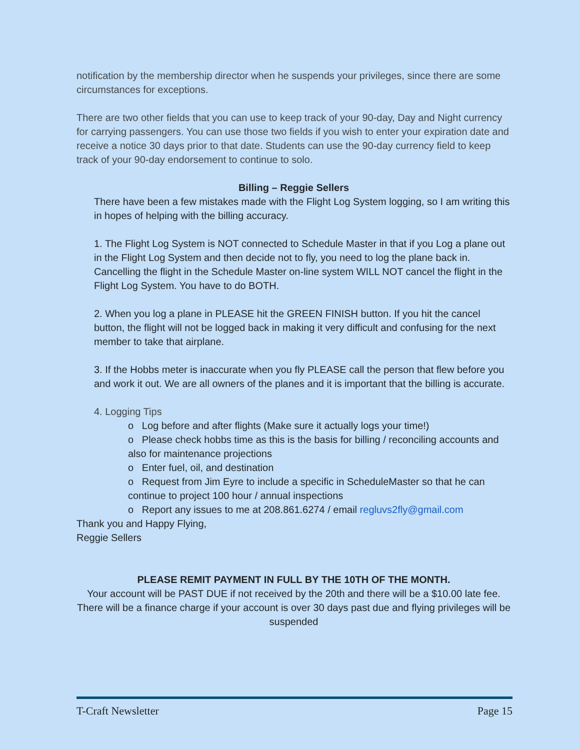notification by the membership director when he suspends your privileges, since there are some circumstances for exceptions.
There are two other fields that you can use to keep track of your 90-day, Day and Night currency for carrying passengers. You can use those two fields if you wish to enter your expiration date and receive a notice 30 days prior to that date. Students can use the 90-day currency field to keep track of your 90-day endorsement to continue to solo.
Billing – Reggie Sellers
There have been a few mistakes made with the Flight Log System logging, so I am writing this in hopes of helping with the billing accuracy.
1. The Flight Log System is NOT connected to Schedule Master in that if you Log a plane out in the Flight Log System and then decide not to fly, you need to log the plane back in. Cancelling the flight in the Schedule Master on-line system WILL NOT cancel the flight in the Flight Log System. You have to do BOTH.
2. When you log a plane in PLEASE hit the GREEN FINISH button. If you hit the cancel button, the flight will not be logged back in making it very difficult and confusing for the next member to take that airplane.
3. If the Hobbs meter is inaccurate when you fly PLEASE call the person that flew before you and work it out. We are all owners of the planes and it is important that the billing is accurate.
4. Logging Tips
o Log before and after flights (Make sure it actually logs your time!)
o Please check hobbs time as this is the basis for billing / reconciling accounts and also for maintenance projections
o Enter fuel, oil, and destination
o Request from Jim Eyre to include a specific in ScheduleMaster so that he can continue to project 100 hour / annual inspections
o Report any issues to me at 208.861.6274 / email regluvs2fly@gmail.com
Thank you and Happy Flying,
Reggie Sellers
PLEASE REMIT PAYMENT IN FULL BY THE 10TH OF THE MONTH.
Your account will be PAST DUE if not received by the 20th and there will be a $10.00 late fee. There will be a finance charge if your account is over 30 days past due and flying privileges will be suspended
T-Craft Newsletter Page 15